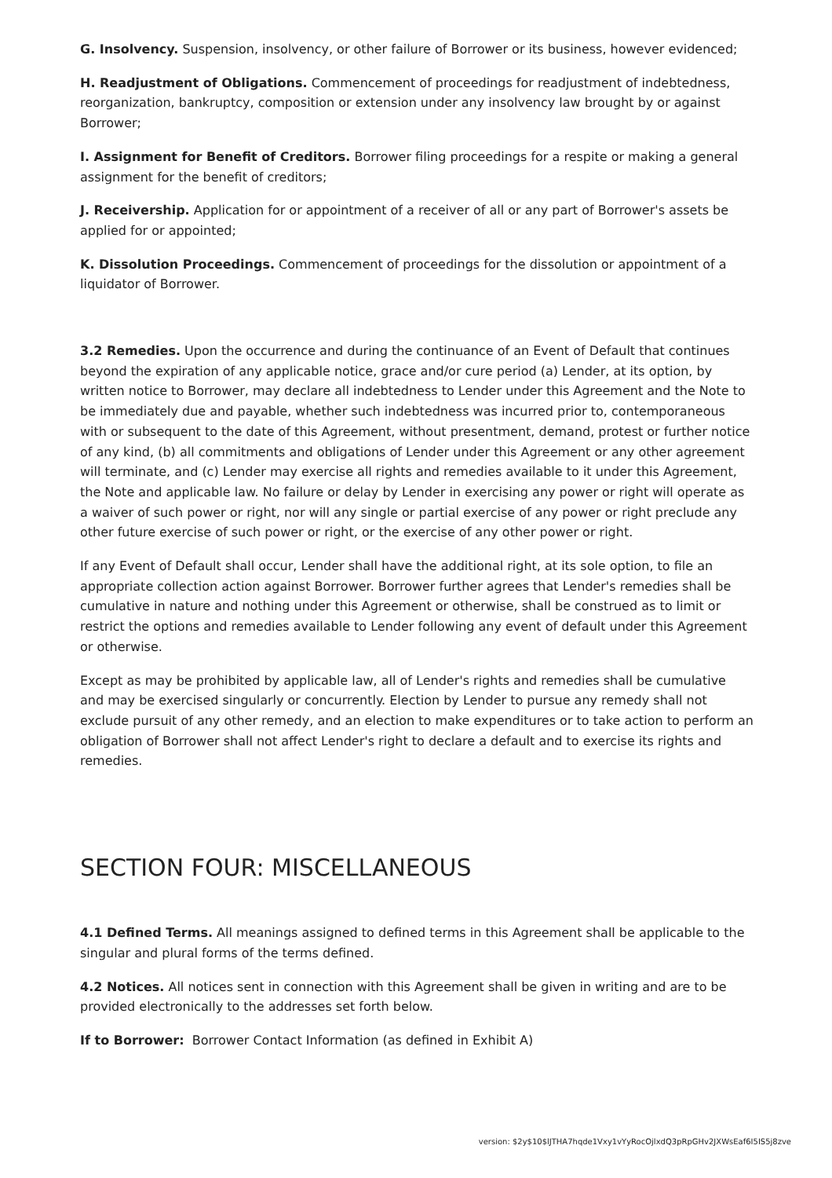G. Insolvency. Suspension, insolvency, or other failure of Borrower or its business, however evidenced;
H. Readjustment of Obligations. Commencement of proceedings for readjustment of indebtedness, reorganization, bankruptcy, composition or extension under any insolvency law brought by or against Borrower;
I. Assignment for Benefit of Creditors. Borrower filing proceedings for a respite or making a general assignment for the benefit of creditors;
J. Receivership. Application for or appointment of a receiver of all or any part of Borrower's assets be applied for or appointed;
K. Dissolution Proceedings. Commencement of proceedings for the dissolution or appointment of a liquidator of Borrower.
3.2 Remedies. Upon the occurrence and during the continuance of an Event of Default that continues beyond the expiration of any applicable notice, grace and/or cure period (a) Lender, at its option, by written notice to Borrower, may declare all indebtedness to Lender under this Agreement and the Note to be immediately due and payable, whether such indebtedness was incurred prior to, contemporaneous with or subsequent to the date of this Agreement, without presentment, demand, protest or further notice of any kind, (b) all commitments and obligations of Lender under this Agreement or any other agreement will terminate, and (c) Lender may exercise all rights and remedies available to it under this Agreement, the Note and applicable law. No failure or delay by Lender in exercising any power or right will operate as a waiver of such power or right, nor will any single or partial exercise of any power or right preclude any other future exercise of such power or right, or the exercise of any other power or right.
If any Event of Default shall occur, Lender shall have the additional right, at its sole option, to file an appropriate collection action against Borrower. Borrower further agrees that Lender's remedies shall be cumulative in nature and nothing under this Agreement or otherwise, shall be construed as to limit or restrict the options and remedies available to Lender following any event of default under this Agreement or otherwise.
Except as may be prohibited by applicable law, all of Lender's rights and remedies shall be cumulative and may be exercised singularly or concurrently. Election by Lender to pursue any remedy shall not exclude pursuit of any other remedy, and an election to make expenditures or to take action to perform an obligation of Borrower shall not affect Lender's right to declare a default and to exercise its rights and remedies.
SECTION FOUR: MISCELLANEOUS
4.1 Defined Terms. All meanings assigned to defined terms in this Agreement shall be applicable to the singular and plural forms of the terms defined.
4.2 Notices. All notices sent in connection with this Agreement shall be given in writing and are to be provided electronically to the addresses set forth below.
If to Borrower: Borrower Contact Information (as defined in Exhibit A)
version: $2y$10$lJTHA7hqde1Vxy1vYyRocOjlxdQ3pRpGHv2JXWsEaf6I5IS5j8zve